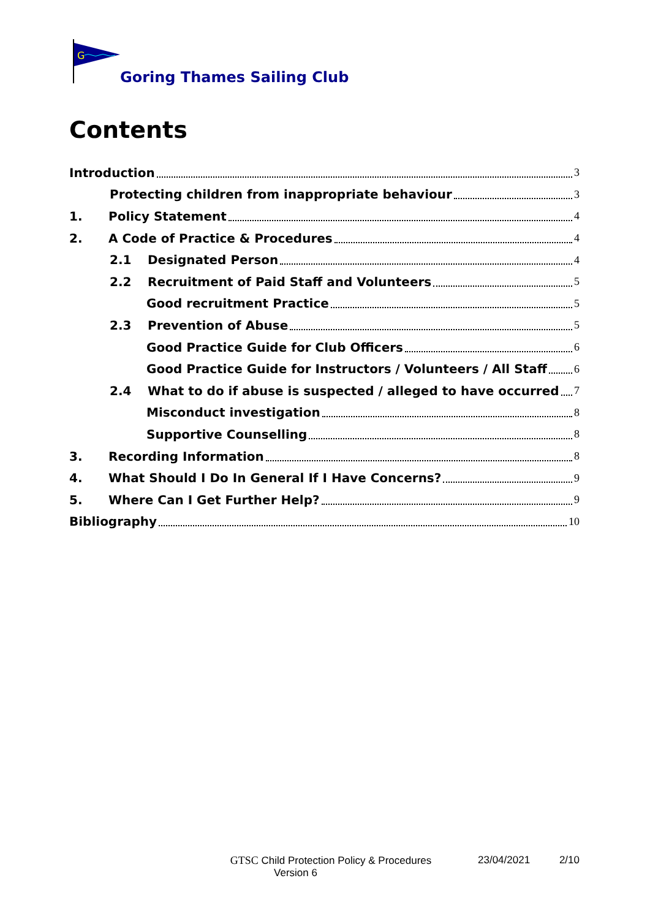G
Goring Thames Sailing Club
Contents
Introduction 3
Protecting children from inappropriate behaviour 3
1. Policy Statement 4
2. A Code of Practice & Procedures 4
2.1 Designated Person 4
2.2 Recruitment of Paid Staff and Volunteers 5
Good recruitment Practice 5
2.3 Prevention of Abuse 5
Good Practice Guide for Club Officers 6
Good Practice Guide for Instructors / Volunteers / All Staff 6
2.4 What to do if abuse is suspected / alleged to have occurred 7
Misconduct investigation 8
Supportive Counselling 8
3. Recording Information 8
4. What Should I Do In General If I Have Concerns? 9
5. Where Can I Get Further Help? 9
Bibliography 10
GTSC Child Protection Policy & Procedures 23/04/2021 2/10
Version 6